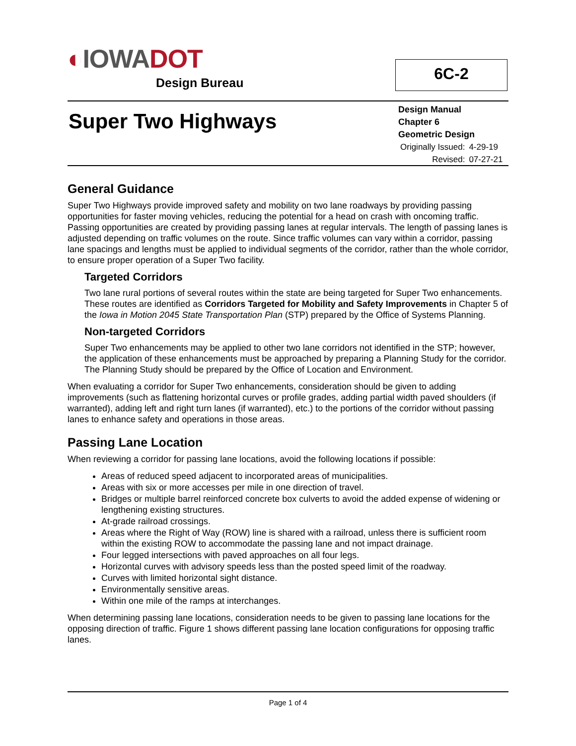◐IOWA DOT
Design Bureau
6C-2
Super Two Highways
Design Manual
Chapter 6
Geometric Design
| Originally Issued: | 4-29-19 |
| Revised: | 07-27-21 |
General Guidance
Super Two Highways provide improved safety and mobility on two lane roadways by providing passing opportunities for faster moving vehicles, reducing the potential for a head on crash with oncoming traffic. Passing opportunities are created by providing passing lanes at regular intervals. The length of passing lanes is adjusted depending on traffic volumes on the route. Since traffic volumes can vary within a corridor, passing lane spacings and lengths must be applied to individual segments of the corridor, rather than the whole corridor, to ensure proper operation of a Super Two facility.
Targeted Corridors
Two lane rural portions of several routes within the state are being targeted for Super Two enhancements. These routes are identified as Corridors Targeted for Mobility and Safety Improvements in Chapter 5 of the Iowa in Motion 2045 State Transportation Plan (STP) prepared by the Office of Systems Planning.
Non-targeted Corridors
Super Two enhancements may be applied to other two lane corridors not identified in the STP; however, the application of these enhancements must be approached by preparing a Planning Study for the corridor. The Planning Study should be prepared by the Office of Location and Environment.
When evaluating a corridor for Super Two enhancements, consideration should be given to adding improvements (such as flattening horizontal curves or profile grades, adding partial width paved shoulders (if warranted), adding left and right turn lanes (if warranted), etc.) to the portions of the corridor without passing lanes to enhance safety and operations in those areas.
Passing Lane Location
When reviewing a corridor for passing lane locations, avoid the following locations if possible:
Areas of reduced speed adjacent to incorporated areas of municipalities.
Areas with six or more accesses per mile in one direction of travel.
Bridges or multiple barrel reinforced concrete box culverts to avoid the added expense of widening or lengthening existing structures.
At-grade railroad crossings.
Areas where the Right of Way (ROW) line is shared with a railroad, unless there is sufficient room within the existing ROW to accommodate the passing lane and not impact drainage.
Four legged intersections with paved approaches on all four legs.
Horizontal curves with advisory speeds less than the posted speed limit of the roadway.
Curves with limited horizontal sight distance.
Environmentally sensitive areas.
Within one mile of the ramps at interchanges.
When determining passing lane locations, consideration needs to be given to passing lane locations for the opposing direction of traffic. Figure 1 shows different passing lane location configurations for opposing traffic lanes.
Page 1 of 4